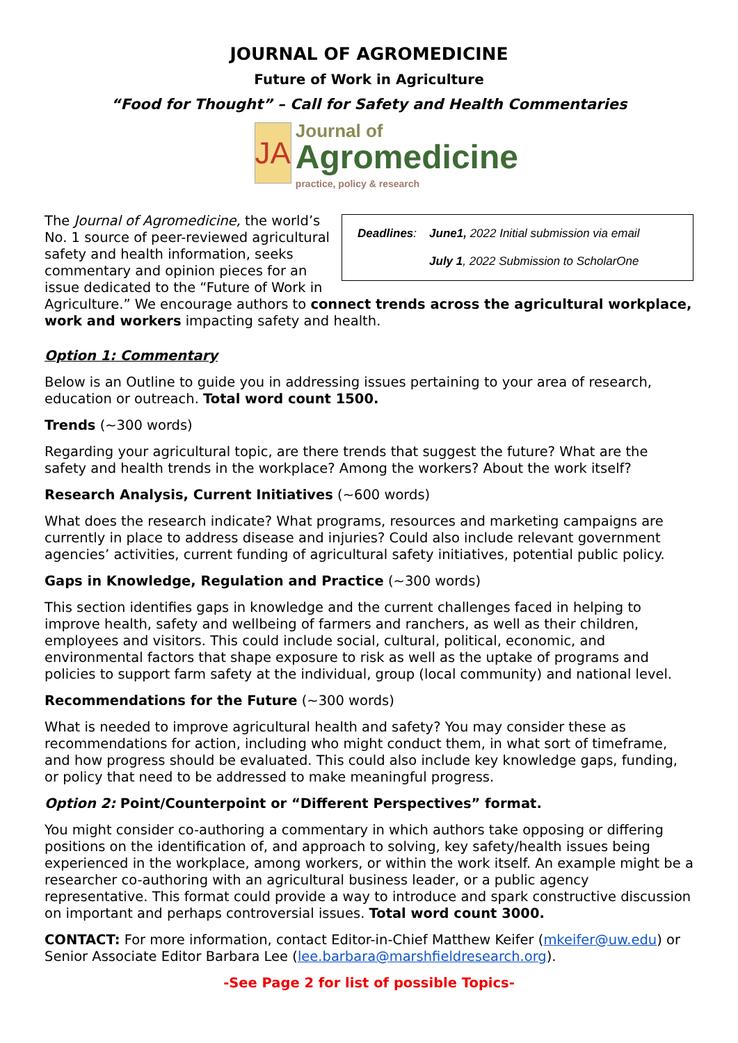JOURNAL OF AGROMEDICINE
Future of Work in Agriculture
“Food for Thought” – Call for Safety and Health Commentaries
JA
Journal of
Agromedicine
practice, policy & research
| Deadlines : | June1, 2022 Initial submission via email |
| | July 1 , 2022 Submission to ScholarOne |
The Journal of Agromedicine, the world’s No. 1 source of peer-reviewed agricultural safety and health information, seeks commentary and opinion pieces for an issue dedicated to the “Future of Work in Agriculture.” We encourage authors to connect trends across the agricultural workplace, work and workers impacting safety and health.
Option 1: Commentary
Below is an Outline to guide you in addressing issues pertaining to your area of research, education or outreach. Total word count 1500.
Trends (~300 words)
Regarding your agricultural topic, are there trends that suggest the future? What are the safety and health trends in the workplace? Among the workers? About the work itself?
Research Analysis, Current Initiatives (~600 words)
What does the research indicate? What programs, resources and marketing campaigns are currently in place to address disease and injuries? Could also include relevant government agencies’ activities, current funding of agricultural safety initiatives, potential public policy.
Gaps in Knowledge, Regulation and Practice (~300 words)
This section identifies gaps in knowledge and the current challenges faced in helping to improve health, safety and wellbeing of farmers and ranchers, as well as their children, employees and visitors. This could include social, cultural, political, economic, and environmental factors that shape exposure to risk as well as the uptake of programs and policies to support farm safety at the individual, group (local community) and national level.
Recommendations for the Future (~300 words)
What is needed to improve agricultural health and safety? You may consider these as recommendations for action, including who might conduct them, in what sort of timeframe, and how progress should be evaluated. This could also include key knowledge gaps, funding, or policy that need to be addressed to make meaningful progress.
Option 2: Point/Counterpoint or “Different Perspectives” format.
You might consider co-authoring a commentary in which authors take opposing or differing positions on the identification of, and approach to solving, key safety/health issues being experienced in the workplace, among workers, or within the work itself. An example might be a researcher co-authoring with an agricultural business leader, or a public agency representative. This format could provide a way to introduce and spark constructive discussion on important and perhaps controversial issues. Total word count 3000.
CONTACT: For more information, contact Editor-in-Chief Matthew Keifer (mkeifer@uw.edu) or Senior Associate Editor Barbara Lee (lee.barbara@marshfieldresearch.org).
-See Page 2 for list of possible Topics-